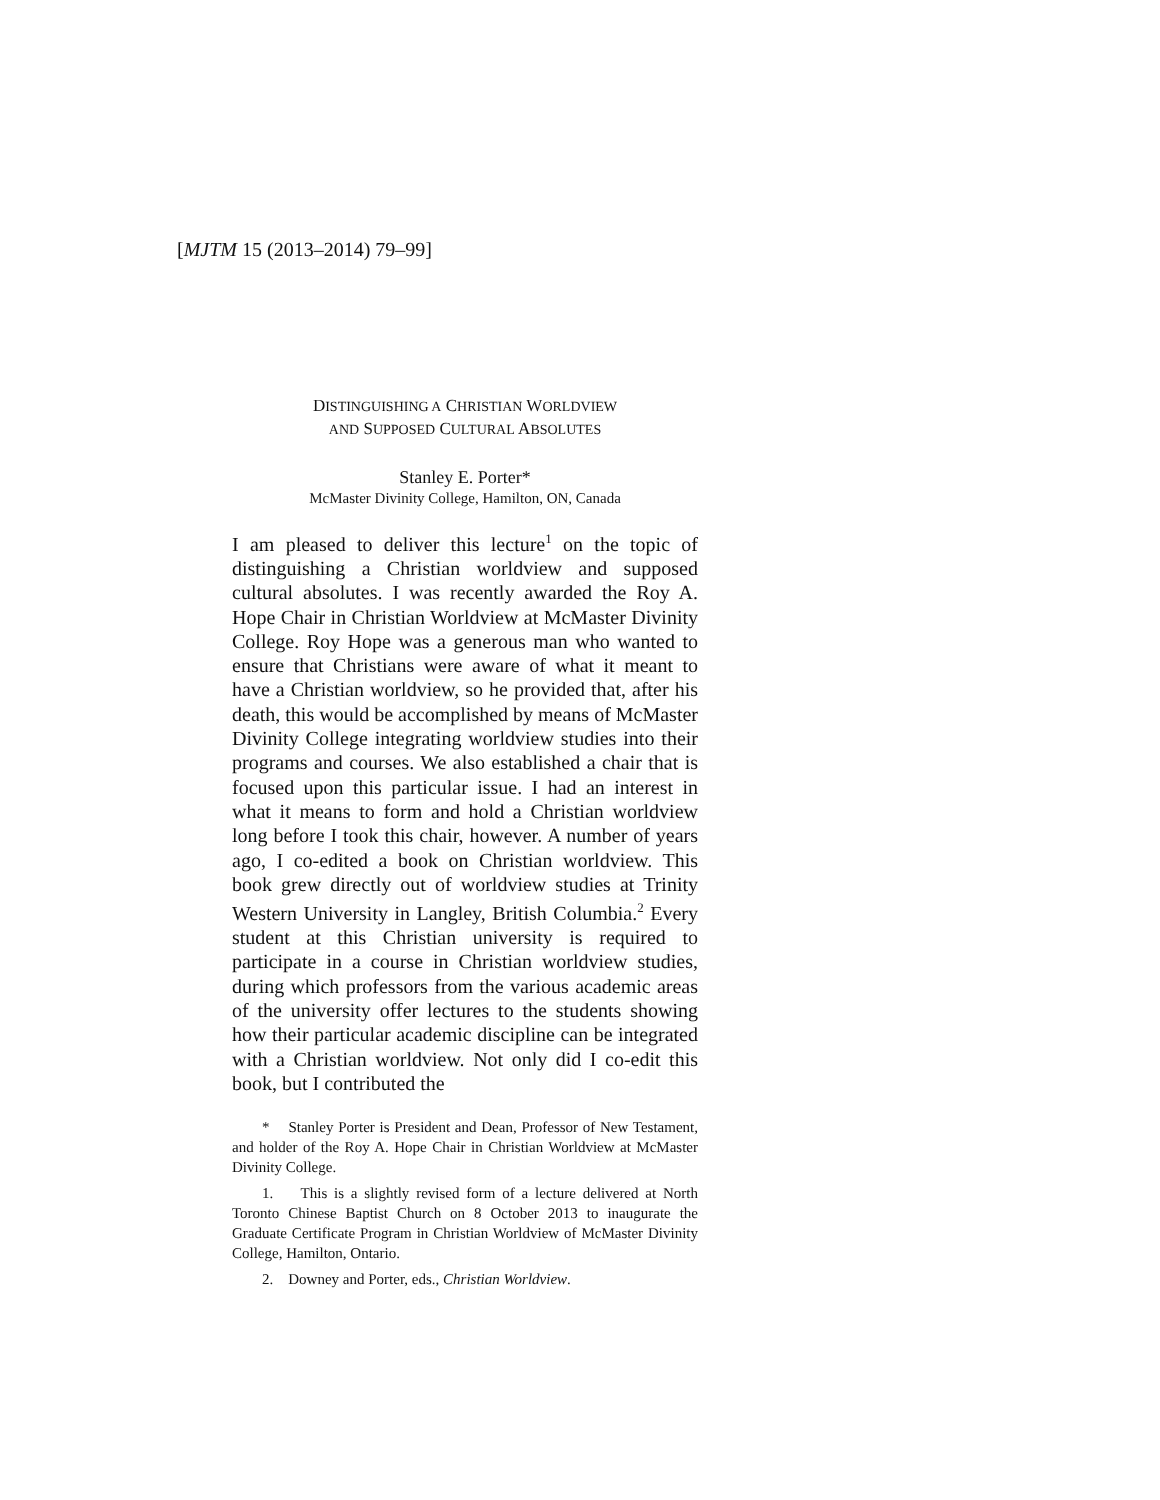[MJTM 15 (2013–2014) 79–99]
DISTINGUISHING A CHRISTIAN WORLDVIEW
AND SUPPOSED CULTURAL ABSOLUTES
Stanley E. Porter*
McMaster Divinity College, Hamilton, ON, Canada
I am pleased to deliver this lecture<sup>1</sup> on the topic of distinguishing a Christian worldview and supposed cultural absolutes. I was recently awarded the Roy A. Hope Chair in Christian Worldview at McMaster Divinity College. Roy Hope was a generous man who wanted to ensure that Christians were aware of what it meant to have a Christian worldview, so he provided that, after his death, this would be accomplished by means of McMaster Divinity College integrating worldview studies into their programs and courses. We also established a chair that is focused upon this particular issue. I had an interest in what it means to form and hold a Christian worldview long before I took this chair, however. A number of years ago, I co-edited a book on Christian worldview. This book grew directly out of worldview studies at Trinity Western University in Langley, British Columbia.<sup>2</sup> Every student at this Christian university is required to participate in a course in Christian worldview studies, during which professors from the various academic areas of the university offer lectures to the students showing how their particular academic discipline can be integrated with a Christian worldview. Not only did I co-edit this book, but I contributed the
* Stanley Porter is President and Dean, Professor of New Testament, and holder of the Roy A. Hope Chair in Christian Worldview at McMaster Divinity College.
1. This is a slightly revised form of a lecture delivered at North Toronto Chinese Baptist Church on 8 October 2013 to inaugurate the Graduate Certificate Program in Christian Worldview of McMaster Divinity College, Hamilton, Ontario.
2. Downey and Porter, eds., Christian Worldview.